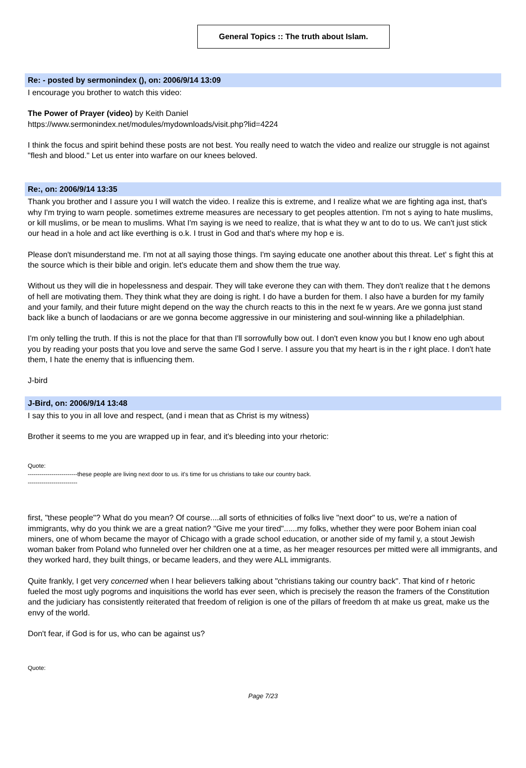General Topics :: The truth about Islam.
Re: - posted by sermonindex (), on: 2006/9/14 13:09
I encourage you brother to watch this video:
The Power of Prayer (video) by Keith Daniel
https://www.sermonindex.net/modules/mydownloads/visit.php?lid=4224
I think the focus and spirit behind these posts are not best. You really need to watch the video and realize our struggle is not against "flesh and blood." Let us enter into warfare on our knees beloved.
Re:, on: 2006/9/14 13:35
Thank you brother and I assure you I will watch the video. I realize this is extreme, and I realize what we are fighting aga inst, that's why I'm trying to warn people. sometimes extreme measures are necessary to get peoples attention. I'm not s aying to hate muslims, or kill muslims, or be mean to muslims. What I'm saying is we need to realize, that is what they w ant to do to us. We can't just stick our head in a hole and act like everthing is o.k. I trust in God and that's where my hop e is.
Please don't misunderstand me. I'm not at all saying those things. I'm saying educate one another about this threat. Let' s fight this at the source which is their bible and origin. let's educate them and show them the true way.
Without us they will die in hopelessness and despair. They will take everone they can with them. They don't realize that t he demons of hell are motivating them. They think what they are doing is right. I do have a burden for them. I also have a burden for my family and your family, and their future might depend on the way the church reacts to this in the next fe w years. Are we gonna just stand back like a bunch of laodacians or are we gonna become aggressive in our ministering and soul-winning like a philadelphian.
I'm only telling the truth. If this is not the place for that than I'll sorrowfully bow out. I don't even know you but I know eno ugh about you by reading your posts that you love and serve the same God I serve. I assure you that my heart is in the r ight place. I don't hate them, I hate the enemy that is influencing them.
J-bird
J-Bird, on: 2006/9/14 13:48
I say this to you in all love and respect, (and i mean that as Christ is my witness)
Brother it seems to me you are wrapped up in fear, and it's bleeding into your rhetoric:
Quote:
-------------------------these people are living next door to us. it's time for us christians to take our country back.
-------------------------
first, "these people"? What do you mean? Of course....all sorts of ethnicities of folks live "next door" to us, we're a nation of immigrants, why do you think we are a great nation? "Give me your tired"......my folks, whether they were poor Bohem inian coal miners, one of whom became the mayor of Chicago with a grade school education, or another side of my famil y, a stout Jewish woman baker from Poland who funneled over her children one at a time, as her meager resources per mitted were all immigrants, and they worked hard, they built things, or became leaders, and they were ALL immigrants.
Quite frankly, I get very concerned when I hear believers talking about "christians taking our country back". That kind of r hetoric fueled the most ugly pogroms and inquisitions the world has ever seen, which is precisely the reason the framers of the Constitution and the judiciary has consistently reiterated that freedom of religion is one of the pillars of freedom th at make us great, make us the envy of the world.
Don't fear, if God is for us, who can be against us?
Quote:
Page 7/23